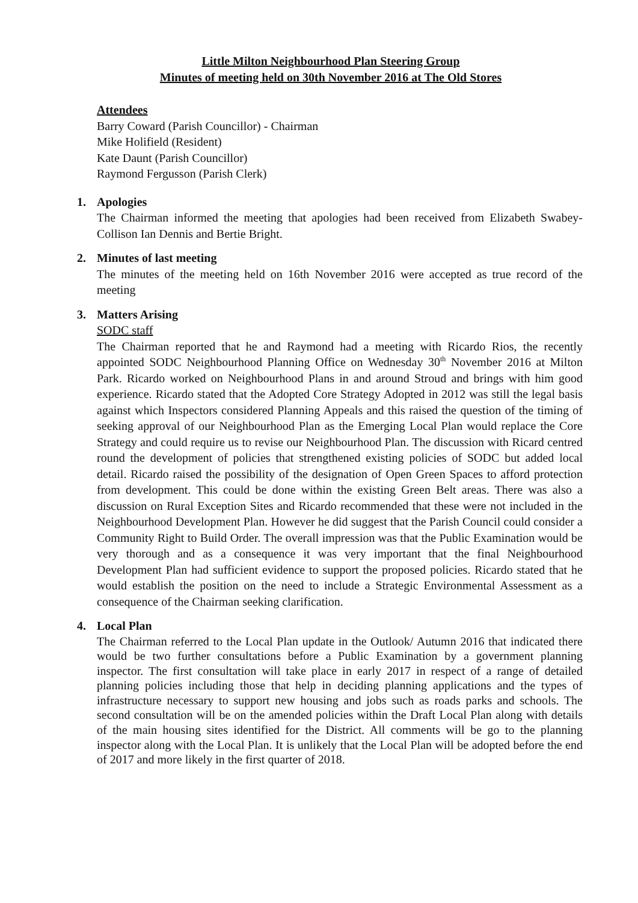Little Milton Neighbourhood Plan Steering Group
Minutes of meeting held on 30th November 2016 at The Old Stores
Attendees
Barry Coward (Parish Councillor) - Chairman
Mike Holifield (Resident)
Kate Daunt (Parish Councillor)
Raymond Fergusson (Parish Clerk)
1. Apologies
The Chairman informed the meeting that apologies had been received from Elizabeth Swabey-Collison Ian Dennis and Bertie Bright.
2. Minutes of last meeting
The minutes of the meeting held on 16th November 2016 were accepted as true record of the meeting
3. Matters Arising
SODC staff
The Chairman reported that he and Raymond had a meeting with Ricardo Rios, the recently appointed SODC Neighbourhood Planning Office on Wednesday 30<sup>th</sup> November 2016 at Milton Park. Ricardo worked on Neighbourhood Plans in and around Stroud and brings with him good experience. Ricardo stated that the Adopted Core Strategy Adopted in 2012 was still the legal basis against which Inspectors considered Planning Appeals and this raised the question of the timing of seeking approval of our Neighbourhood Plan as the Emerging Local Plan would replace the Core Strategy and could require us to revise our Neighbourhood Plan. The discussion with Ricard centred round the development of policies that strengthened existing policies of SODC but added local detail. Ricardo raised the possibility of the designation of Open Green Spaces to afford protection from development. This could be done within the existing Green Belt areas. There was also a discussion on Rural Exception Sites and Ricardo recommended that these were not included in the Neighbourhood Development Plan. However he did suggest that the Parish Council could consider a Community Right to Build Order. The overall impression was that the Public Examination would be very thorough and as a consequence it was very important that the final Neighbourhood Development Plan had sufficient evidence to support the proposed policies. Ricardo stated that he would establish the position on the need to include a Strategic Environmental Assessment as a consequence of the Chairman seeking clarification.
4. Local Plan
The Chairman referred to the Local Plan update in the Outlook/ Autumn 2016 that indicated there would be two further consultations before a Public Examination by a government planning inspector. The first consultation will take place in early 2017 in respect of a range of detailed planning policies including those that help in deciding planning applications and the types of infrastructure necessary to support new housing and jobs such as roads parks and schools. The second consultation will be on the amended policies within the Draft Local Plan along with details of the main housing sites identified for the District. All comments will be go to the planning inspector along with the Local Plan. It is unlikely that the Local Plan will be adopted before the end of 2017 and more likely in the first quarter of 2018.